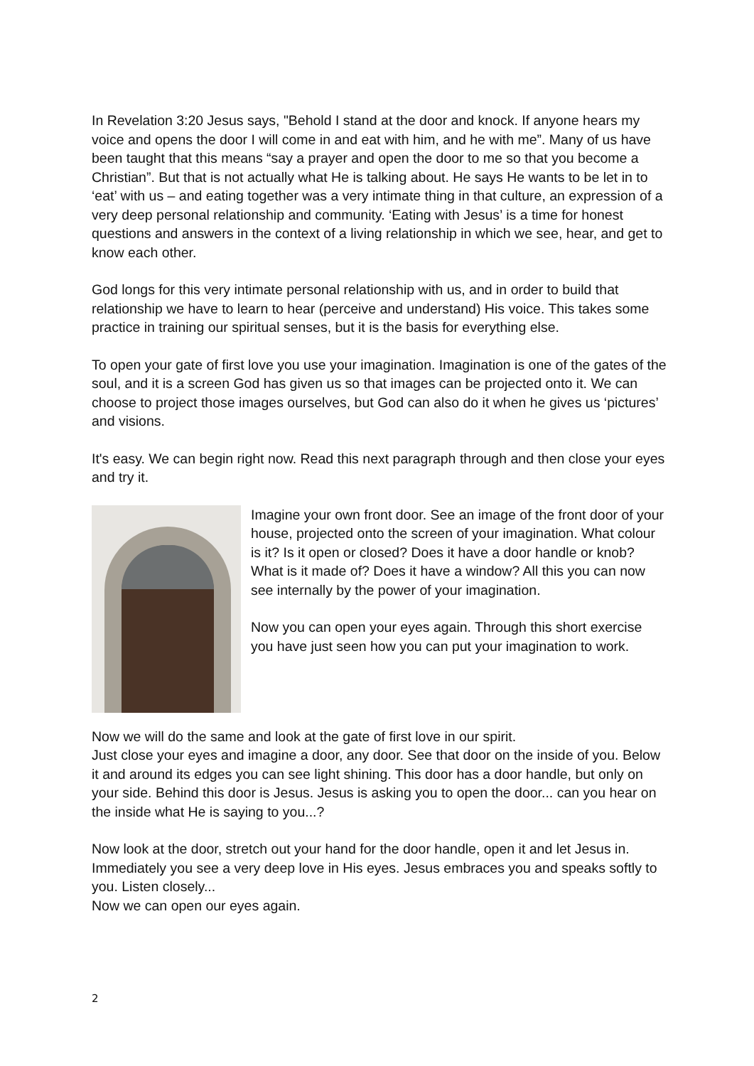In Revelation 3:20 Jesus says, "Behold I stand at the door and knock. If anyone hears my voice and opens the door I will come in and eat with him, and he with me”. Many of us have been taught that this means “say a prayer and open the door to me so that you become a Christian”. But that is not actually what He is talking about. He says He wants to be let in to ‘eat’ with us – and eating together was a very intimate thing in that culture, an expression of a very deep personal relationship and community. ‘Eating with Jesus’ is a time for honest questions and answers in the context of a living relationship in which we see, hear, and get to know each other.
God longs for this very intimate personal relationship with us, and in order to build that relationship we have to learn to hear (perceive and understand) His voice. This takes some practice in training our spiritual senses, but it is the basis for everything else.
To open your gate of first love you use your imagination. Imagination is one of the gates of the soul, and it is a screen God has given us so that images can be projected onto it. We can choose to project those images ourselves, but God can also do it when he gives us ‘pictures’ and visions.
It's easy. We can begin right now. Read this next paragraph through and then close your eyes and try it.
Imagine your own front door. See an image of the front door of your house, projected onto the screen of your imagination. What colour is it? Is it open or closed? Does it have a door handle or knob? What is it made of? Does it have a window? All this you can now see internally by the power of your imagination.
Now you can open your eyes again. Through this short exercise you have just seen how you can put your imagination to work.
Now we will do the same and look at the gate of first love in our spirit.
Just close your eyes and imagine a door, any door. See that door on the inside of you. Below it and around its edges you can see light shining. This door has a door handle, but only on your side. Behind this door is Jesus. Jesus is asking you to open the door... can you hear on the inside what He is saying to you...?
Now look at the door, stretch out your hand for the door handle, open it and let Jesus in. Immediately you see a very deep love in His eyes. Jesus embraces you and speaks softly to you. Listen closely...
Now we can open our eyes again.
2